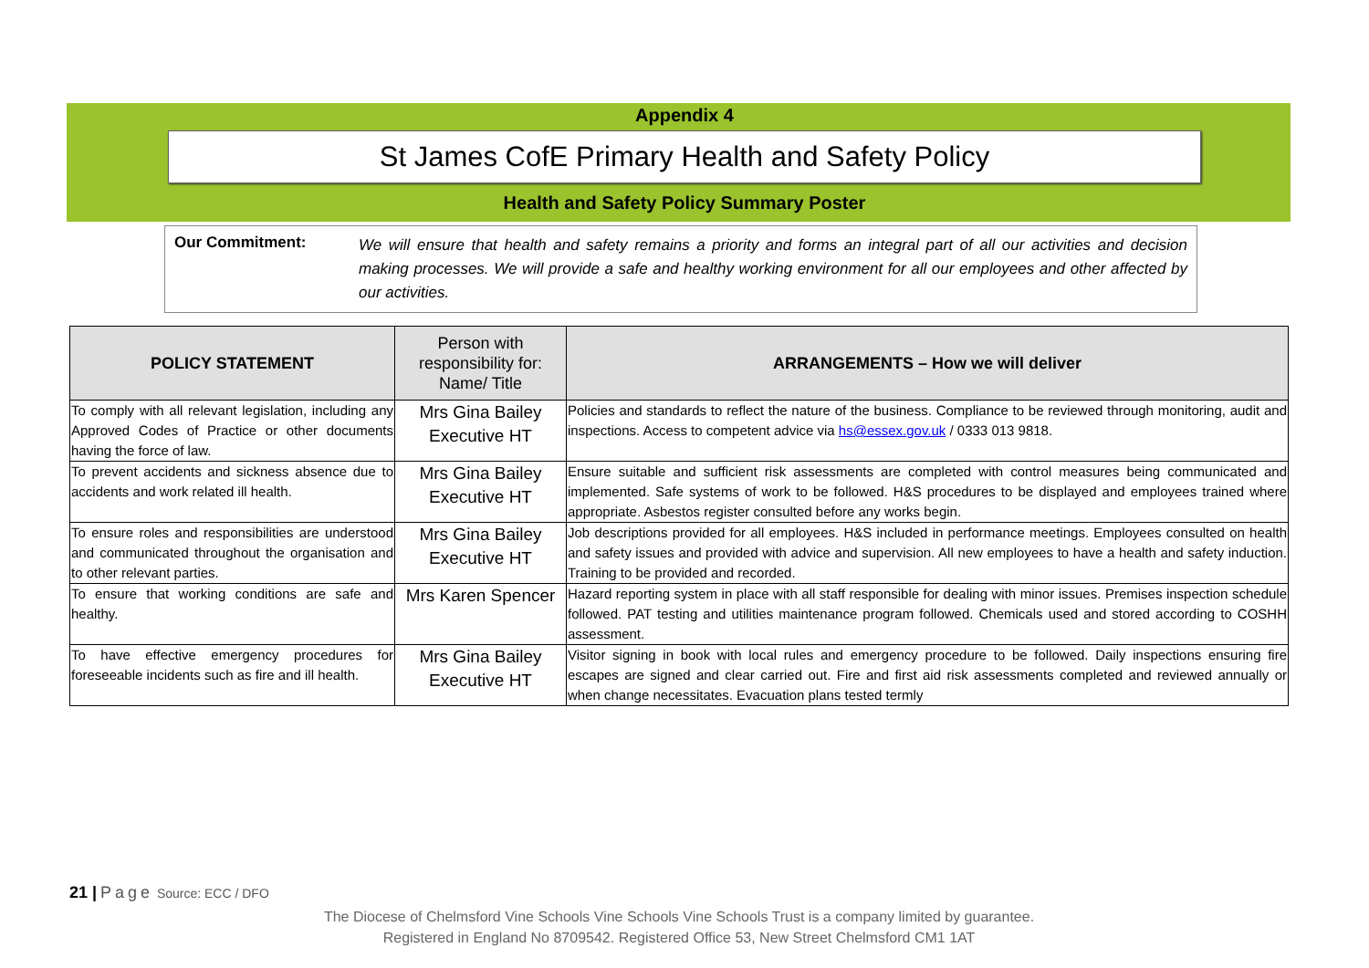Appendix 4
St James CofE Primary Health and Safety Policy
Health and Safety Policy Summary Poster
Our Commitment: We will ensure that health and safety remains a priority and forms an integral part of all our activities and decision making processes. We will provide a safe and healthy working environment for all our employees and other affected by our activities.
| POLICY STATEMENT | Person with responsibility for: Name/ Title | ARRANGEMENTS – How we will deliver |
| --- | --- | --- |
| To comply with all relevant legislation, including any Approved Codes of Practice or other documents having the force of law. | Mrs Gina Bailey Executive HT | Policies and standards to reflect the nature of the business. Compliance to be reviewed through monitoring, audit and inspections. Access to competent advice via hs@essex.gov.uk / 0333 013 9818. |
| To prevent accidents and sickness absence due to accidents and work related ill health. | Mrs Gina Bailey Executive HT | Ensure suitable and sufficient risk assessments are completed with control measures being communicated and implemented. Safe systems of work to be followed. H&S procedures to be displayed and employees trained where appropriate. Asbestos register consulted before any works begin. |
| To ensure roles and responsibilities are understood and communicated throughout the organisation and to other relevant parties. | Mrs Gina Bailey Executive HT | Job descriptions provided for all employees. H&S included in performance meetings. Employees consulted on health and safety issues and provided with advice and supervision. All new employees to have a health and safety induction. Training to be provided and recorded. |
| To ensure that working conditions are safe and healthy. | Mrs Karen Spencer | Hazard reporting system in place with all staff responsible for dealing with minor issues. Premises inspection schedule followed. PAT testing and utilities maintenance program followed. Chemicals used and stored according to COSHH assessment. |
| To have effective emergency procedures for foreseeable incidents such as fire and ill health. | Mrs Gina Bailey Executive HT | Visitor signing in book with local rules and emergency procedure to be followed. Daily inspections ensuring fire escapes are signed and clear carried out. Fire and first aid risk assessments completed and reviewed annually or when change necessitates. Evacuation plans tested termly |
21 | Page Source: ECC / DFO
The Diocese of Chelmsford Vine Schools Vine Schools Vine Schools Trust is a company limited by guarantee.
Registered in England No 8709542. Registered Office 53, New Street Chelmsford CM1 1AT